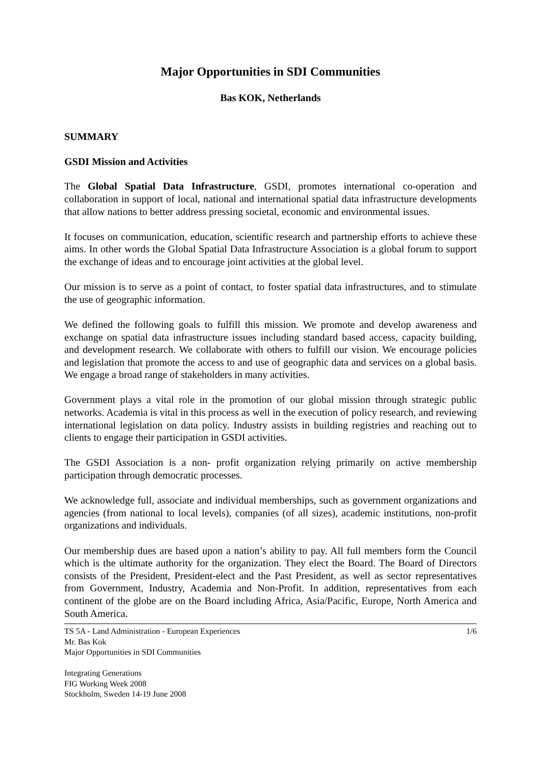Major Opportunities in SDI Communities
Bas KOK, Netherlands
SUMMARY
GSDI Mission and Activities
The Global Spatial Data Infrastructure, GSDI, promotes international co-operation and collaboration in support of local, national and international spatial data infrastructure developments that allow nations to better address pressing societal, economic and environmental issues.
It focuses on communication, education, scientific research and partnership efforts to achieve these aims. In other words the Global Spatial Data Infrastructure Association is a global forum to support the exchange of ideas and to encourage joint activities at the global level.
Our mission is to serve as a point of contact, to foster spatial data infrastructures, and to stimulate the use of geographic information.
We defined the following goals to fulfill this mission. We promote and develop awareness and exchange on spatial data infrastructure issues including standard based access, capacity building, and development research. We collaborate with others to fulfill our vision. We encourage policies and legislation that promote the access to and use of geographic data and services on a global basis. We engage a broad range of stakeholders in many activities.
Government plays a vital role in the promotion of our global mission through strategic public networks. Academia is vital in this process as well in the execution of policy research, and reviewing international legislation on data policy. Industry assists in building registries and reaching out to clients to engage their participation in GSDI activities.
The GSDI Association is a non- profit organization relying primarily on active membership participation through democratic processes.
We acknowledge full, associate and individual memberships, such as government organizations and agencies (from national to local levels), companies (of all sizes), academic institutions, non-profit organizations and individuals.
Our membership dues are based upon a nation’s ability to pay. All full members form the Council which is the ultimate authority for the organization. They elect the Board. The Board of Directors consists of the President, President-elect and the Past President, as well as sector representatives from Government, Industry, Academia and Non-Profit. In addition, representatives from each continent of the globe are on the Board including Africa, Asia/Pacific, Europe, North America and South America.
TS 5A - Land Administration - European Experiences 1/6
Mr. Bas Kok
Major Opportunities in SDI Communities
Integrating Generations
FIG Working Week 2008
Stockholm, Sweden 14-19 June 2008